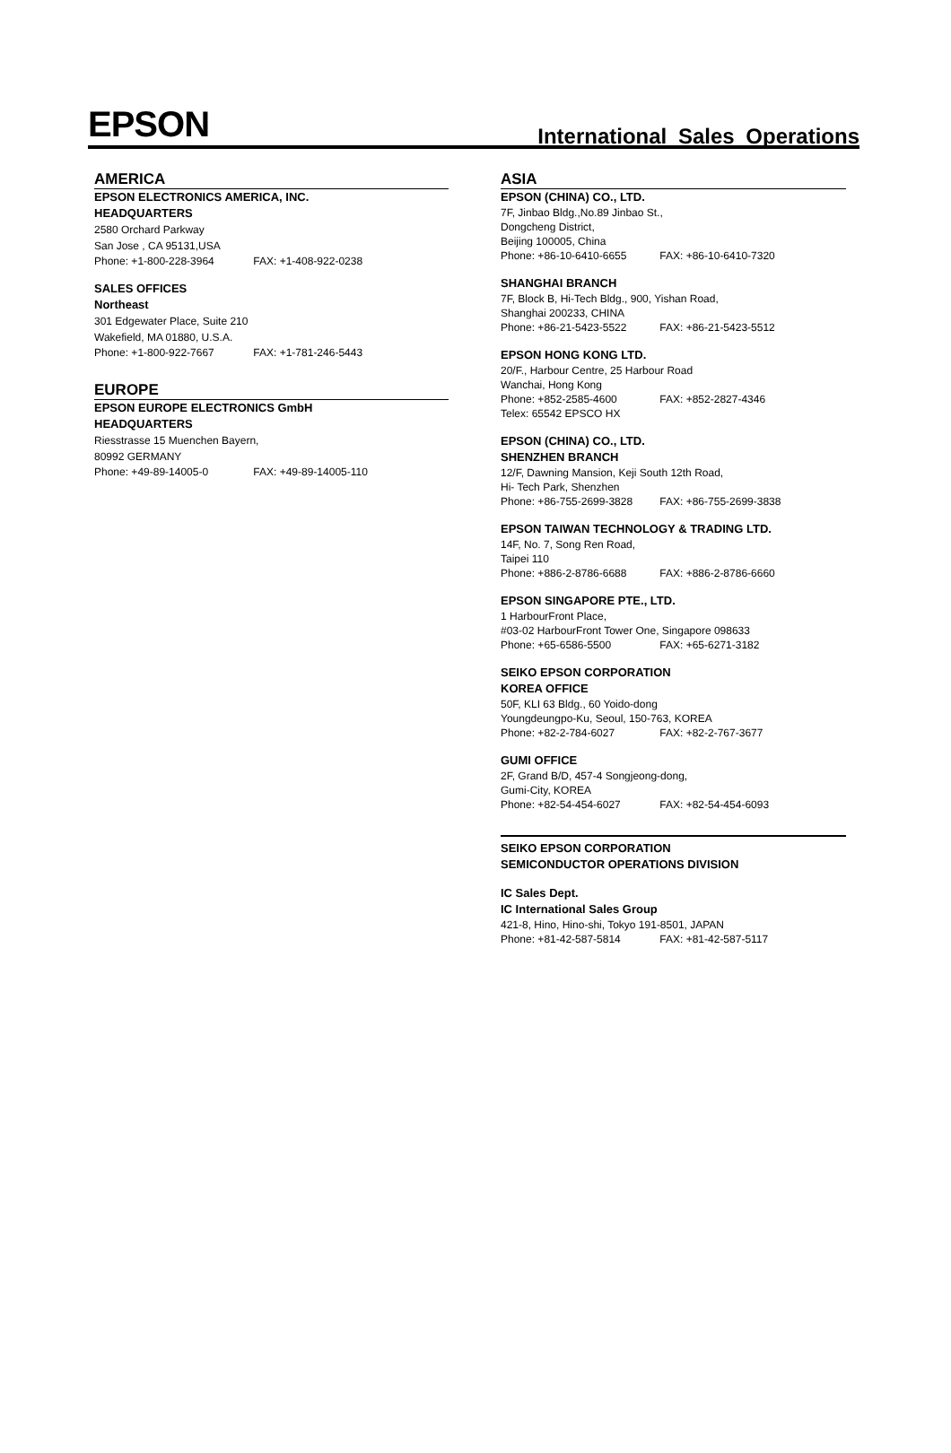EPSON
International Sales Operations
AMERICA
EPSON ELECTRONICS AMERICA, INC.
HEADQUARTERS
2580 Orchard Parkway
San Jose , CA 95131,USA
Phone: +1-800-228-3964 FAX: +1-408-922-0238
SALES OFFICES
Northeast
301 Edgewater Place, Suite 210
Wakefield, MA 01880, U.S.A.
Phone: +1-800-922-7667 FAX: +1-781-246-5443
EUROPE
EPSON EUROPE ELECTRONICS GmbH
HEADQUARTERS
Riesstrasse 15 Muenchen Bayern,
80992 GERMANY
Phone: +49-89-14005-0 FAX: +49-89-14005-110
ASIA
EPSON (CHINA) CO., LTD.
7F, Jinbao Bldg.,No.89 Jinbao St.,
Dongcheng District,
Beijing 100005, China
Phone: +86-10-6410-6655 FAX: +86-10-6410-7320
SHANGHAI BRANCH
7F, Block B, Hi-Tech Bldg., 900, Yishan Road,
Shanghai 200233, CHINA
Phone: +86-21-5423-5522 FAX: +86-21-5423-5512
EPSON HONG KONG LTD.
20/F., Harbour Centre, 25 Harbour Road
Wanchai, Hong Kong
Phone: +852-2585-4600 FAX: +852-2827-4346
Telex: 65542 EPSCO HX
EPSON (CHINA) CO., LTD.
SHENZHEN BRANCH
12/F, Dawning Mansion, Keji South 12th Road,
Hi- Tech Park, Shenzhen
Phone: +86-755-2699-3828 FAX: +86-755-2699-3838
EPSON TAIWAN TECHNOLOGY & TRADING LTD.
14F, No. 7, Song Ren Road,
Taipei 110
Phone: +886-2-8786-6688 FAX: +886-2-8786-6660
EPSON SINGAPORE PTE., LTD.
1 HarbourFront Place,
#03-02 HarbourFront Tower One, Singapore 098633
Phone: +65-6586-5500 FAX: +65-6271-3182
SEIKO EPSON CORPORATION
KOREA OFFICE
50F, KLI 63 Bldg., 60 Yoido-dong
Youngdeungpo-Ku, Seoul, 150-763, KOREA
Phone: +82-2-784-6027 FAX: +82-2-767-3677
GUMI OFFICE
2F, Grand B/D, 457-4 Songjeong-dong,
Gumi-City, KOREA
Phone: +82-54-454-6027 FAX: +82-54-454-6093
SEIKO EPSON CORPORATION
SEMICONDUCTOR OPERATIONS DIVISION
IC Sales Dept.
IC International Sales Group
421-8, Hino, Hino-shi, Tokyo 191-8501, JAPAN
Phone: +81-42-587-5814 FAX: +81-42-587-5117